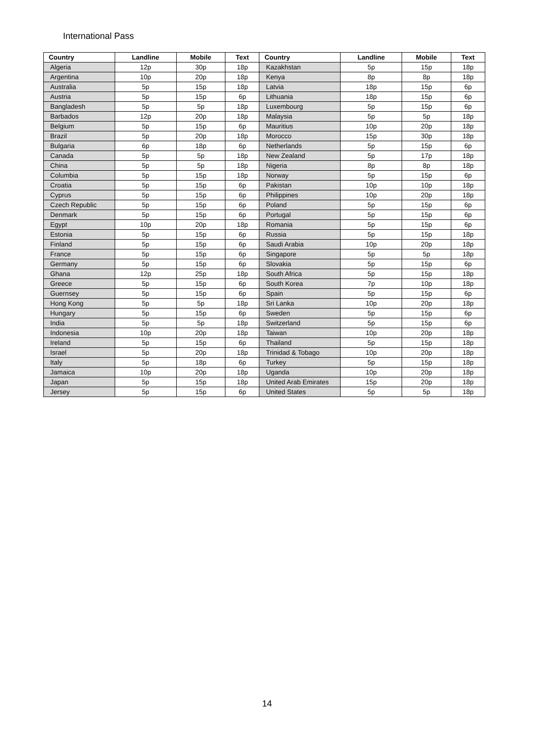International Pass
| Country | Landline | Mobile | Text | Country | Landline | Mobile | Text |
| --- | --- | --- | --- | --- | --- | --- | --- |
| Algeria | 12p | 30p | 18p | Kazakhstan | 5p | 15p | 18p |
| Argentina | 10p | 20p | 18p | Kenya | 8p | 8p | 18p |
| Australia | 5p | 15p | 18p | Latvia | 18p | 15p | 6p |
| Austria | 5p | 15p | 6p | Lithuania | 18p | 15p | 6p |
| Bangladesh | 5p | 5p | 18p | Luxembourg | 5p | 15p | 6p |
| Barbados | 12p | 20p | 18p | Malaysia | 5p | 5p | 18p |
| Belgium | 5p | 15p | 6p | Mauritius | 10p | 20p | 18p |
| Brazil | 5p | 20p | 18p | Morocco | 15p | 30p | 18p |
| Bulgaria | 6p | 18p | 6p | Netherlands | 5p | 15p | 6p |
| Canada | 5p | 5p | 18p | New Zealand | 5p | 17p | 18p |
| China | 5p | 5p | 18p | Nigeria | 8p | 8p | 18p |
| Columbia | 5p | 15p | 18p | Norway | 5p | 15p | 6p |
| Croatia | 5p | 15p | 6p | Pakistan | 10p | 10p | 18p |
| Cyprus | 5p | 15p | 6p | Philippines | 10p | 20p | 18p |
| Czech Republic | 5p | 15p | 6p | Poland | 5p | 15p | 6p |
| Denmark | 5p | 15p | 6p | Portugal | 5p | 15p | 6p |
| Egypt | 10p | 20p | 18p | Romania | 5p | 15p | 6p |
| Estonia | 5p | 15p | 6p | Russia | 5p | 15p | 18p |
| Finland | 5p | 15p | 6p | Saudi Arabia | 10p | 20p | 18p |
| France | 5p | 15p | 6p | Singapore | 5p | 5p | 18p |
| Germany | 5p | 15p | 6p | Slovakia | 5p | 15p | 6p |
| Ghana | 12p | 25p | 18p | South Africa | 5p | 15p | 18p |
| Greece | 5p | 15p | 6p | South Korea | 7p | 10p | 18p |
| Guernsey | 5p | 15p | 6p | Spain | 5p | 15p | 6p |
| Hong Kong | 5p | 5p | 18p | Sri Lanka | 10p | 20p | 18p |
| Hungary | 5p | 15p | 6p | Sweden | 5p | 15p | 6p |
| India | 5p | 5p | 18p | Switzerland | 5p | 15p | 6p |
| Indonesia | 10p | 20p | 18p | Taiwan | 10p | 20p | 18p |
| Ireland | 5p | 15p | 6p | Thailand | 5p | 15p | 18p |
| Israel | 5p | 20p | 18p | Trinidad & Tobago | 10p | 20p | 18p |
| Italy | 5p | 18p | 6p | Turkey | 5p | 15p | 18p |
| Jamaica | 10p | 20p | 18p | Uganda | 10p | 20p | 18p |
| Japan | 5p | 15p | 18p | United Arab Emirates | 15p | 20p | 18p |
| Jersey | 5p | 15p | 6p | United States | 5p | 5p | 18p |
14